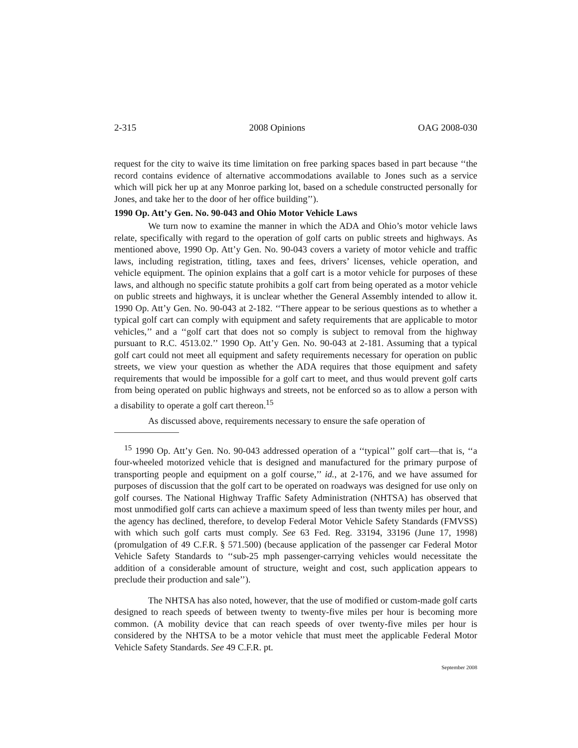2-315 2008 Opinions OAG 2008-030
request for the city to waive its time limitation on free parking spaces based in part because ‘‘the record contains evidence of alternative accommodations available to Jones such as a service which will pick her up at any Monroe parking lot, based on a schedule constructed personally for Jones, and take her to the door of her office building’’).
1990 Op. Att’y Gen. No. 90-043 and Ohio Motor Vehicle Laws
We turn now to examine the manner in which the ADA and Ohio’s motor vehicle laws relate, specifically with regard to the operation of golf carts on public streets and highways. As mentioned above, 1990 Op. Att’y Gen. No. 90-043 covers a variety of motor vehicle and traffic laws, including registration, titling, taxes and fees, drivers’ licenses, vehicle operation, and vehicle equipment. The opinion explains that a golf cart is a motor vehicle for purposes of these laws, and although no specific statute prohibits a golf cart from being operated as a motor vehicle on public streets and highways, it is unclear whether the General Assembly intended to allow it. 1990 Op. Att’y Gen. No. 90-043 at 2-182. ‘‘There appear to be serious questions as to whether a typical golf cart can comply with equipment and safety requirements that are applicable to motor vehicles,’’ and a ‘‘golf cart that does not so comply is subject to removal from the highway pursuant to R.C. 4513.02.’’ 1990 Op. Att’y Gen. No. 90-043 at 2-181. Assuming that a typical golf cart could not meet all equipment and safety requirements necessary for operation on public streets, we view your question as whether the ADA requires that those equipment and safety requirements that would be impossible for a golf cart to meet, and thus would prevent golf carts from being operated on public highways and streets, not be enforced so as to allow a person with a disability to operate a golf cart thereon.<sup>15</sup>
As discussed above, requirements necessary to ensure the safe operation of
<sup>15</sup> 1990 Op. Att’y Gen. No. 90-043 addressed operation of a ‘‘typical’’ golf cart—that is, ‘‘a four-wheeled motorized vehicle that is designed and manufactured for the primary purpose of transporting people and equipment on a golf course,’’ id., at 2-176, and we have assumed for purposes of discussion that the golf cart to be operated on roadways was designed for use only on golf courses. The National Highway Traffic Safety Administration (NHTSA) has observed that most unmodified golf carts can achieve a maximum speed of less than twenty miles per hour, and the agency has declined, therefore, to develop Federal Motor Vehicle Safety Standards (FMVSS) with which such golf carts must comply. See 63 Fed. Reg. 33194, 33196 (June 17, 1998) (promulgation of 49 C.F.R. § 571.500) (because application of the passenger car Federal Motor Vehicle Safety Standards to ‘‘sub-25 mph passenger-carrying vehicles would necessitate the addition of a considerable amount of structure, weight and cost, such application appears to preclude their production and sale’’).
The NHTSA has also noted, however, that the use of modified or custom-made golf carts designed to reach speeds of between twenty to twenty-five miles per hour is becoming more common. (A mobility device that can reach speeds of over twenty-five miles per hour is considered by the NHTSA to be a motor vehicle that must meet the applicable Federal Motor Vehicle Safety Standards. See 49 C.F.R. pt.
September 2008